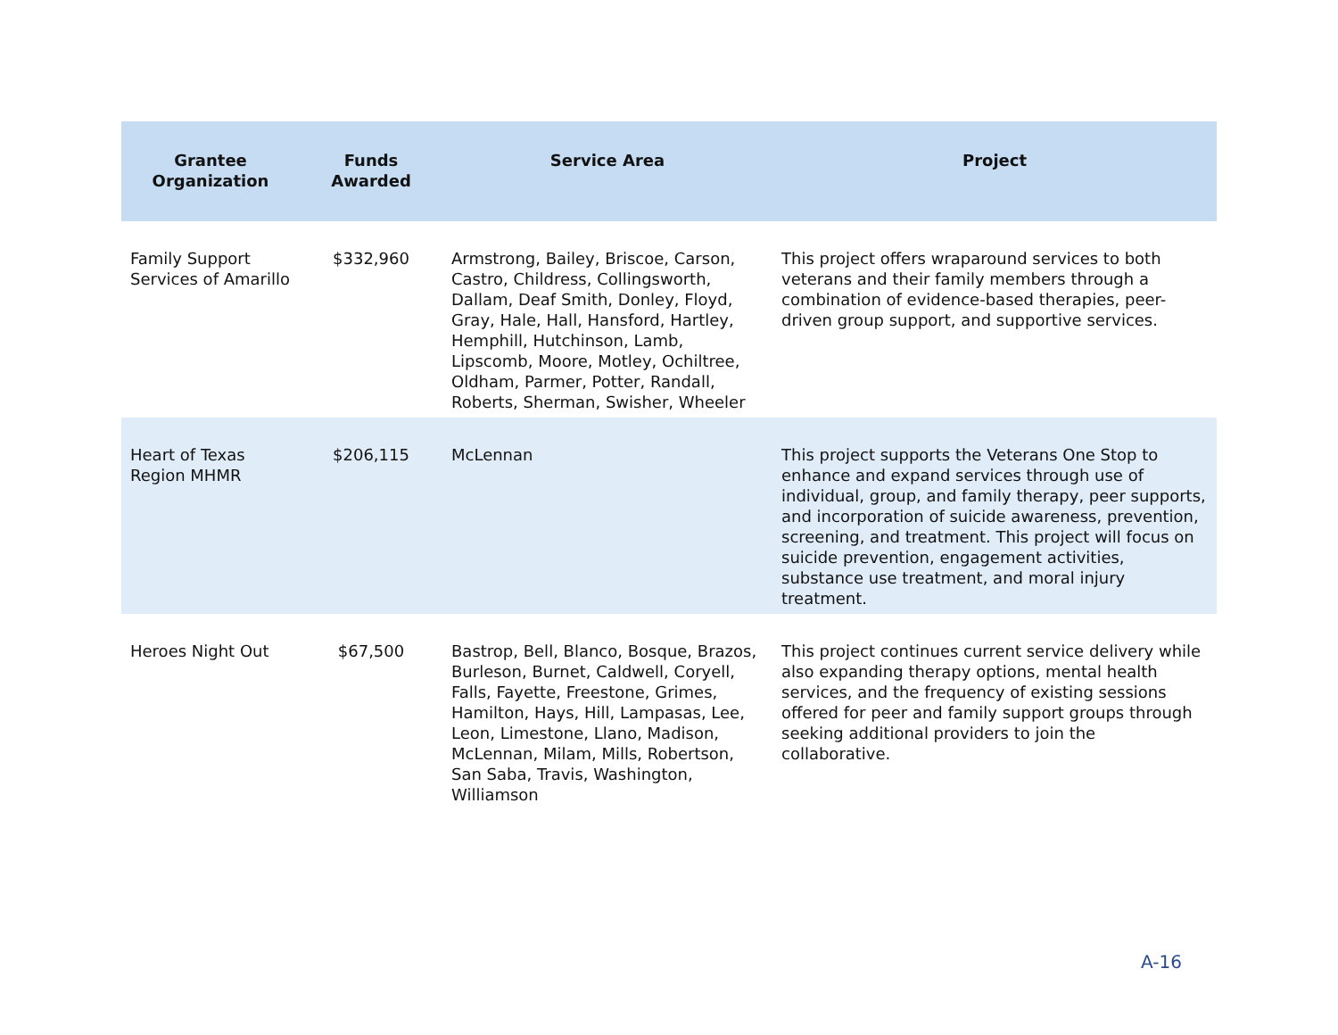| Grantee Organization | Funds Awarded | Service Area | Project |
| --- | --- | --- | --- |
| Family Support Services of Amarillo | $332,960 | Armstrong, Bailey, Briscoe, Carson, Castro, Childress, Collingsworth, Dallam, Deaf Smith, Donley, Floyd, Gray, Hale, Hall, Hansford, Hartley, Hemphill, Hutchinson, Lamb, Lipscomb, Moore, Motley, Ochiltree, Oldham, Parmer, Potter, Randall, Roberts, Sherman, Swisher, Wheeler | This project offers wraparound services to both veterans and their family members through a combination of evidence-based therapies, peer-driven group support, and supportive services. |
| Heart of Texas Region MHMR | $206,115 | McLennan | This project supports the Veterans One Stop to enhance and expand services through use of individual, group, and family therapy, peer supports, and incorporation of suicide awareness, prevention, screening, and treatment. This project will focus on suicide prevention, engagement activities, substance use treatment, and moral injury treatment. |
| Heroes Night Out | $67,500 | Bastrop, Bell, Blanco, Bosque, Brazos, Burleson, Burnet, Caldwell, Coryell, Falls, Fayette, Freestone, Grimes, Hamilton, Hays, Hill, Lampasas, Lee, Leon, Limestone, Llano, Madison, McLennan, Milam, Mills, Robertson, San Saba, Travis, Washington, Williamson | This project continues current service delivery while also expanding therapy options, mental health services, and the frequency of existing sessions offered for peer and family support groups through seeking additional providers to join the collaborative. |
A-16